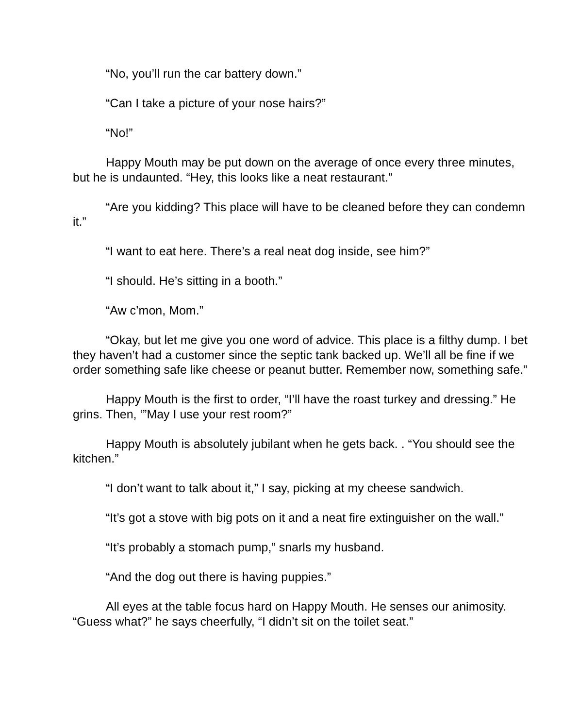“No, you’ll run the car battery down.”
“Can I take a picture of your nose hairs?”
“No!”
Happy Mouth may be put down on the average of once every three minutes, but he is undaunted. “Hey, this looks like a neat restaurant.”
“Are you kidding? This place will have to be cleaned before they can condemn it.”
“I want to eat here. There’s a real neat dog inside, see him?”
“I should. He’s sitting in a booth.”
“Aw c’mon, Mom.”
“Okay, but let me give you one word of advice. This place is a filthy dump. I bet they haven’t had a customer since the septic tank backed up. We’ll all be fine if we order something safe like cheese or peanut butter. Remember now, something safe.”
Happy Mouth is the first to order, “I’ll have the roast turkey and dressing.” He grins. Then, ‘”May I use your rest room?”
Happy Mouth is absolutely jubilant when he gets back. . “You should see the kitchen.”
“I don’t want to talk about it,” I say, picking at my cheese sandwich.
“It’s got a stove with big pots on it and a neat fire extinguisher on the wall.”
“It’s probably a stomach pump,” snarls my husband.
“And the dog out there is having puppies.”
All eyes at the table focus hard on Happy Mouth. He senses our animosity. “Guess what?” he says cheerfully, “I didn’t sit on the toilet seat.”